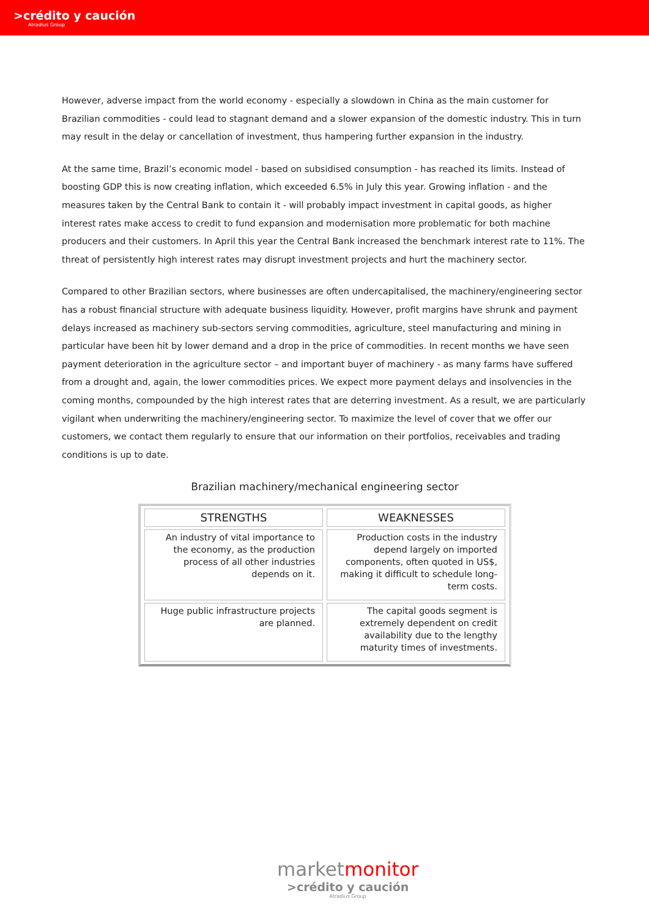>crédito y caución
Atradius Group
However, adverse impact from the world economy - especially a slowdown in China as the main customer for Brazilian commodities - could lead to stagnant demand and a slower expansion of the domestic industry. This in turn may result in the delay or cancellation of investment, thus hampering further expansion in the industry.
At the same time, Brazil’s economic model - based on subsidised consumption - has reached its limits. Instead of boosting GDP this is now creating inflation, which exceeded 6.5% in July this year. Growing inflation - and the measures taken by the Central Bank to contain it - will probably impact investment in capital goods, as higher interest rates make access to credit to fund expansion and modernisation more problematic for both machine producers and their customers. In April this year the Central Bank increased the benchmark interest rate to 11%. The threat of persistently high interest rates may disrupt investment projects and hurt the machinery sector.
Compared to other Brazilian sectors, where businesses are often undercapitalised, the machinery/engineering sector has a robust financial structure with adequate business liquidity. However, profit margins have shrunk and payment delays increased as machinery sub-sectors serving commodities, agriculture, steel manufacturing and mining in particular have been hit by lower demand and a drop in the price of commodities. In recent months we have seen payment deterioration in the agriculture sector – and important buyer of machinery - as many farms have suffered from a drought and, again, the lower commodities prices. We expect more payment delays and insolvencies in the coming months, compounded by the high interest rates that are deterring investment. As a result, we are particularly vigilant when underwriting the machinery/engineering sector. To maximize the level of cover that we offer our customers, we contact them regularly to ensure that our information on their portfolios, receivables and trading conditions is up to date.
Brazilian machinery/mechanical engineering sector
| STRENGTHS | WEAKNESSES |
| --- | --- |
| An industry of vital importance to the economy, as the production process of all other industries depends on it. | Production costs in the industry depend largely on imported components, often quoted in US$, making it difficult to schedule long-term costs. |
| Huge public infrastructure projects are planned. | The capital goods segment is extremely dependent on credit availability due to the lengthy maturity times of investments. |
marketmonitor
>crédito y caución
Atradius Group